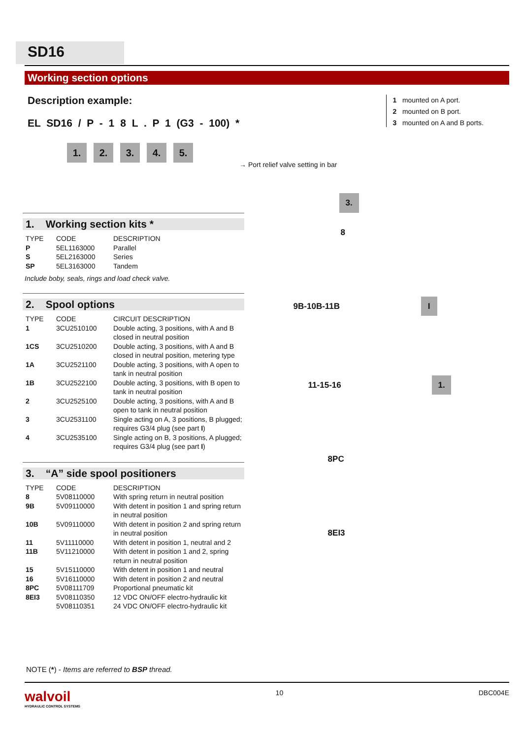SD16
Working section options
Description example:
EL SD16 / P - 1 8 L . P 1 (G3 - 100) *
1. 2. 3. 4. 5.
→ Port relief valve setting in bar
1 mounted on A port.
2 mounted on B port.
3 mounted on A and B ports.
1. Working section kits *
| TYPE | CODE | DESCRIPTION |
| --- | --- | --- |
| P | 5EL1163000 | Parallel |
| S | 5EL2163000 | Series |
| SP | 5EL3163000 | Tandem |
Include boby, seals, rings and load check valve.
2. Spool options
| TYPE | CODE | CIRCUIT DESCRIPTION |
| --- | --- | --- |
| 1 | 3CU2510100 | Double acting, 3 positions, with A and B closed in neutral position |
| 1CS | 3CU2510200 | Double acting, 3 positions, with A and B closed in neutral position, metering type |
| 1A | 3CU2521100 | Double acting, 3 positions, with A open to tank in neutral position |
| 1B | 3CU2522100 | Double acting, 3 positions, with B open to tank in neutral position |
| 2 | 3CU2525100 | Double acting, 3 positions, with A and B open to tank in neutral position |
| 3 | 3CU2531100 | Single acting on A, 3 positions, B plugged; requires G3/4 plug (see part I ) |
| 4 | 3CU2535100 | Single acting on B, 3 positions, A plugged; requires G3/4 plug (see part I ) |
3. “A” side spool positioners
| TYPE | CODE | DESCRIPTION |
| --- | --- | --- |
| 8 | 5V08110000 | With spring return in neutral position |
| 9B | 5V09110000 | With detent in position 1 and spring return in neutral position |
| 10B | 5V09110000 | With detent in position 2 and spring return in neutral position |
| 11 | 5V11110000 | With detent in position 1, neutral and 2 |
| 11B | 5V11210000 | With detent in position 1 and 2, spring return in neutral position |
| 15 | 5V15110000 | With detent in position 1 and neutral |
| 16 | 5V16110000 | With detent in position 2 and neutral |
| 8PC | 5V08111709 | Proportional pneumatic kit |
| 8EI3 | 5V08110350 | 12 VDC ON/OFF electro-hydraulic kit |
| | 5V08110351 | 24 VDC ON/OFF electro-hydraulic kit |
3.
8
9B-10B-11B I
11-15-16 1.
8PC
8EI3
NOTE (*) - Items are referred to BSP thread.
walvoil
HYDRAULIC CONTROL SYSTEMS
10 DBC004E